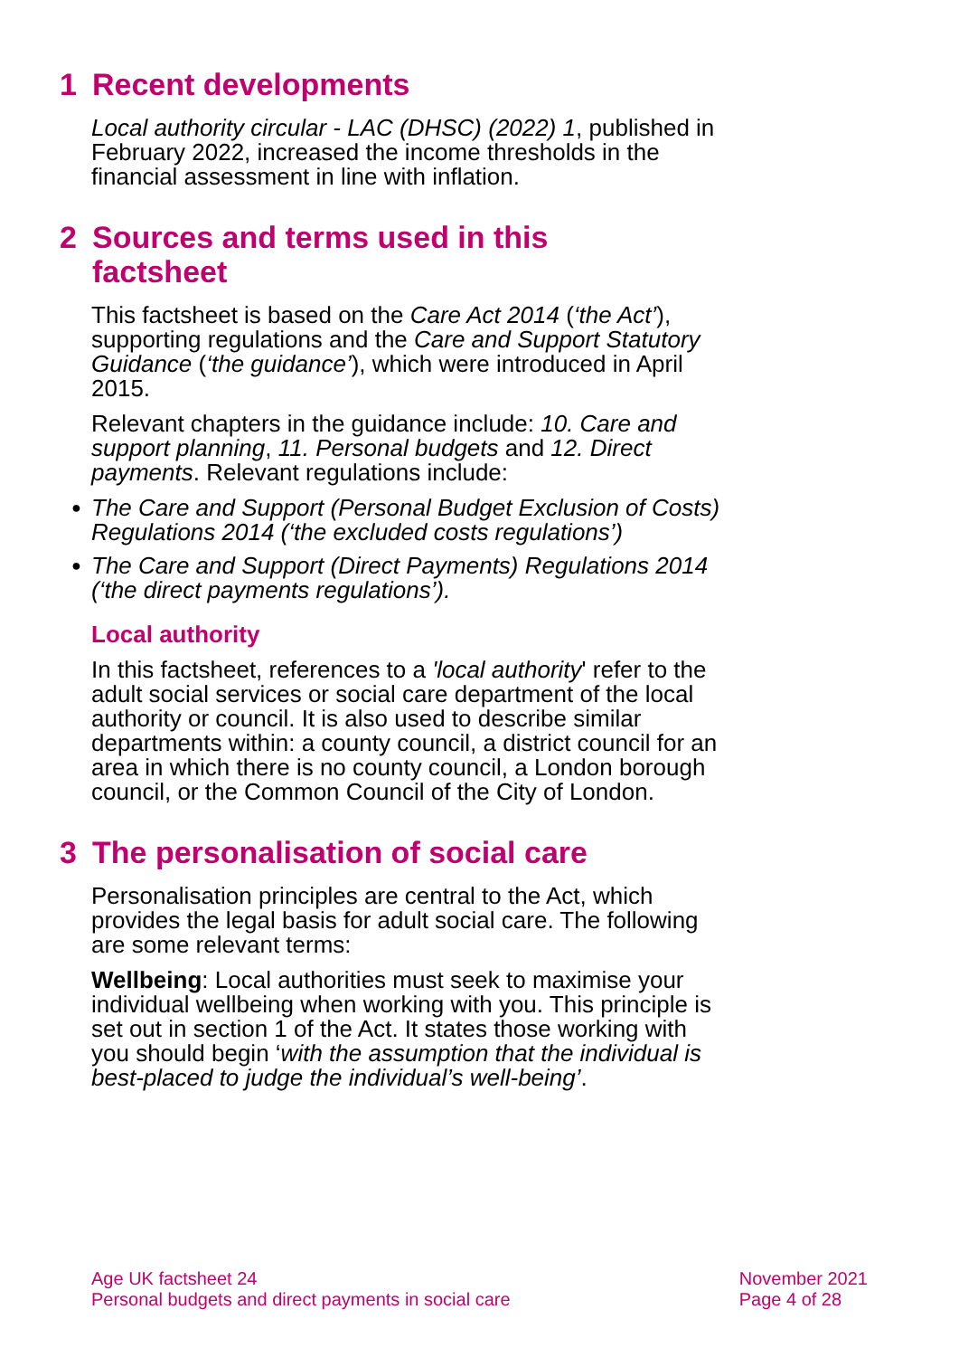1 Recent developments
Local authority circular - LAC (DHSC) (2022) 1, published in February 2022, increased the income thresholds in the financial assessment in line with inflation.
2 Sources and terms used in this
factsheet
This factsheet is based on the Care Act 2014 (‘the Act’), supporting regulations and the Care and Support Statutory Guidance (‘the guidance’), which were introduced in April 2015.
Relevant chapters in the guidance include: 10. Care and support planning, 11. Personal budgets and 12. Direct payments. Relevant regulations include:
● The Care and Support (Personal Budget Exclusion of Costs) Regulations 2014 (‘the excluded costs regulations’)
● The Care and Support (Direct Payments) Regulations 2014 (‘the direct payments regulations’).
Local authority
In this factsheet, references to a 'local authority' refer to the adult social services or social care department of the local authority or council. It is also used to describe similar departments within: a county council, a district council for an area in which there is no county council, a London borough council, or the Common Council of the City of London.
3 The personalisation of social care
Personalisation principles are central to the Act, which provides the legal basis for adult social care. The following are some relevant terms:
Wellbeing: Local authorities must seek to maximise your individual wellbeing when working with you. This principle is set out in section 1 of the Act. It states those working with you should begin ‘with the assumption that the individual is best-placed to judge the individual’s well-being’.
Age UK factsheet 24
Personal budgets and direct payments in social care
November 2021
Page 4 of 28